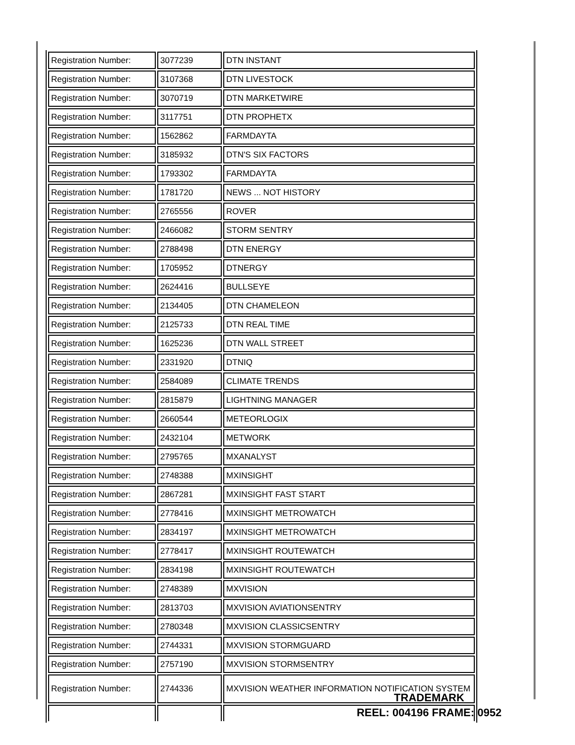| Registration Number: | 3077239 | DTN INSTANT |
| Registration Number: | 3107368 | DTN LIVESTOCK |
| Registration Number: | 3070719 | DTN MARKETWIRE |
| Registration Number: | 3117751 | DTN PROPHETX |
| Registration Number: | 1562862 | FARMDAYTA |
| Registration Number: | 3185932 | DTN'S SIX FACTORS |
| Registration Number: | 1793302 | FARMDAYTA |
| Registration Number: | 1781720 | NEWS ... NOT HISTORY |
| Registration Number: | 2765556 | ROVER |
| Registration Number: | 2466082 | STORM SENTRY |
| Registration Number: | 2788498 | DTN ENERGY |
| Registration Number: | 1705952 | DTNERGY |
| Registration Number: | 2624416 | BULLSEYE |
| Registration Number: | 2134405 | DTN CHAMELEON |
| Registration Number: | 2125733 | DTN REAL TIME |
| Registration Number: | 1625236 | DTN WALL STREET |
| Registration Number: | 2331920 | DTNIQ |
| Registration Number: | 2584089 | CLIMATE TRENDS |
| Registration Number: | 2815879 | LIGHTNING MANAGER |
| Registration Number: | 2660544 | METEORLOGIX |
| Registration Number: | 2432104 | METWORK |
| Registration Number: | 2795765 | MXANALYST |
| Registration Number: | 2748388 | MXINSIGHT |
| Registration Number: | 2867281 | MXINSIGHT FAST START |
| Registration Number: | 2778416 | MXINSIGHT METROWATCH |
| Registration Number: | 2834197 | MXINSIGHT METROWATCH |
| Registration Number: | 2778417 | MXINSIGHT ROUTEWATCH |
| Registration Number: | 2834198 | MXINSIGHT ROUTEWATCH |
| Registration Number: | 2748389 | MXVISION |
| Registration Number: | 2813703 | MXVISION AVIATIONSENTRY |
| Registration Number: | 2780348 | MXVISION CLASSICSENTRY |
| Registration Number: | 2744331 | MXVISION STORMGUARD |
| Registration Number: | 2757190 | MXVISION STORMSENTRY |
| Registration Number: | 2744336 | MXVISION WEATHER INFORMATION NOTIFICATION SYSTEM |
TRADEMARK
REEL: 004196 FRAME: 0952